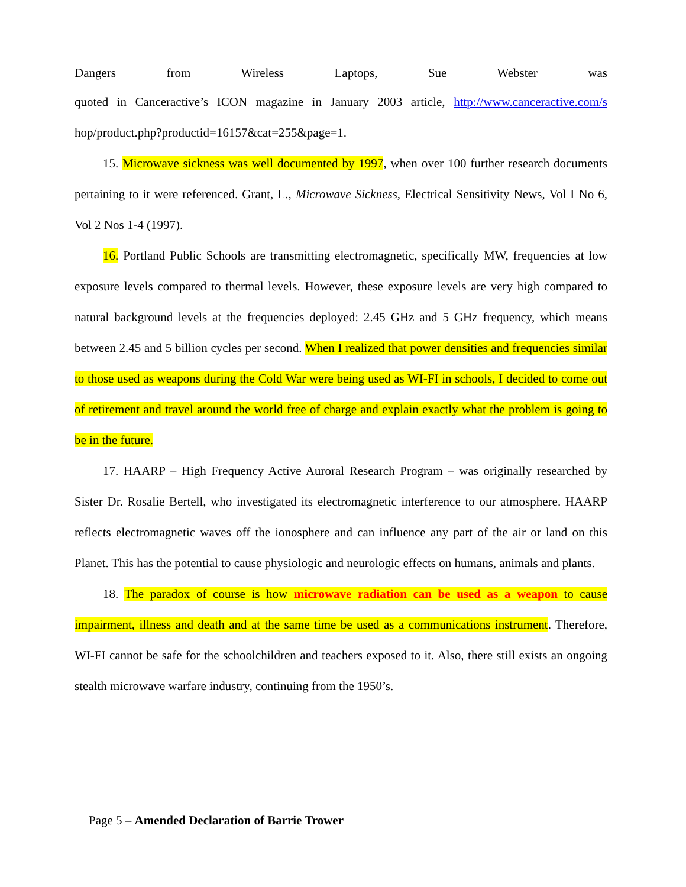Dangers from Wireless Laptops, Sue Webster was
quoted in Canceractive’s ICON magazine in January 2003 article, http://www.canceractive.com/s hop/product.php?productid=16157&cat=255&page=1.
15. Microwave sickness was well documented by 1997, when over 100 further research documents pertaining to it were referenced. Grant, L., Microwave Sickness, Electrical Sensitivity News, Vol I No 6, Vol 2 Nos 1-4 (1997).
16. Portland Public Schools are transmitting electromagnetic, specifically MW, frequencies at low exposure levels compared to thermal levels. However, these exposure levels are very high compared to natural background levels at the frequencies deployed: 2.45 GHz and 5 GHz frequency, which means between 2.45 and 5 billion cycles per second. When I realized that power densities and frequencies similar to those used as weapons during the Cold War were being used as WI-FI in schools, I decided to come out of retirement and travel around the world free of charge and explain exactly what the problem is going to be in the future.
17. HAARP – High Frequency Active Auroral Research Program – was originally researched by Sister Dr. Rosalie Bertell, who investigated its electromagnetic interference to our atmosphere. HAARP reflects electromagnetic waves off the ionosphere and can influence any part of the air or land on this Planet. This has the potential to cause physiologic and neurologic effects on humans, animals and plants.
18. The paradox of course is how microwave radiation can be used as a weapon to cause impairment, illness and death and at the same time be used as a communications instrument. Therefore, WI-FI cannot be safe for the schoolchildren and teachers exposed to it. Also, there still exists an ongoing stealth microwave warfare industry, continuing from the 1950’s.
Page 5 – Amended Declaration of Barrie Trower